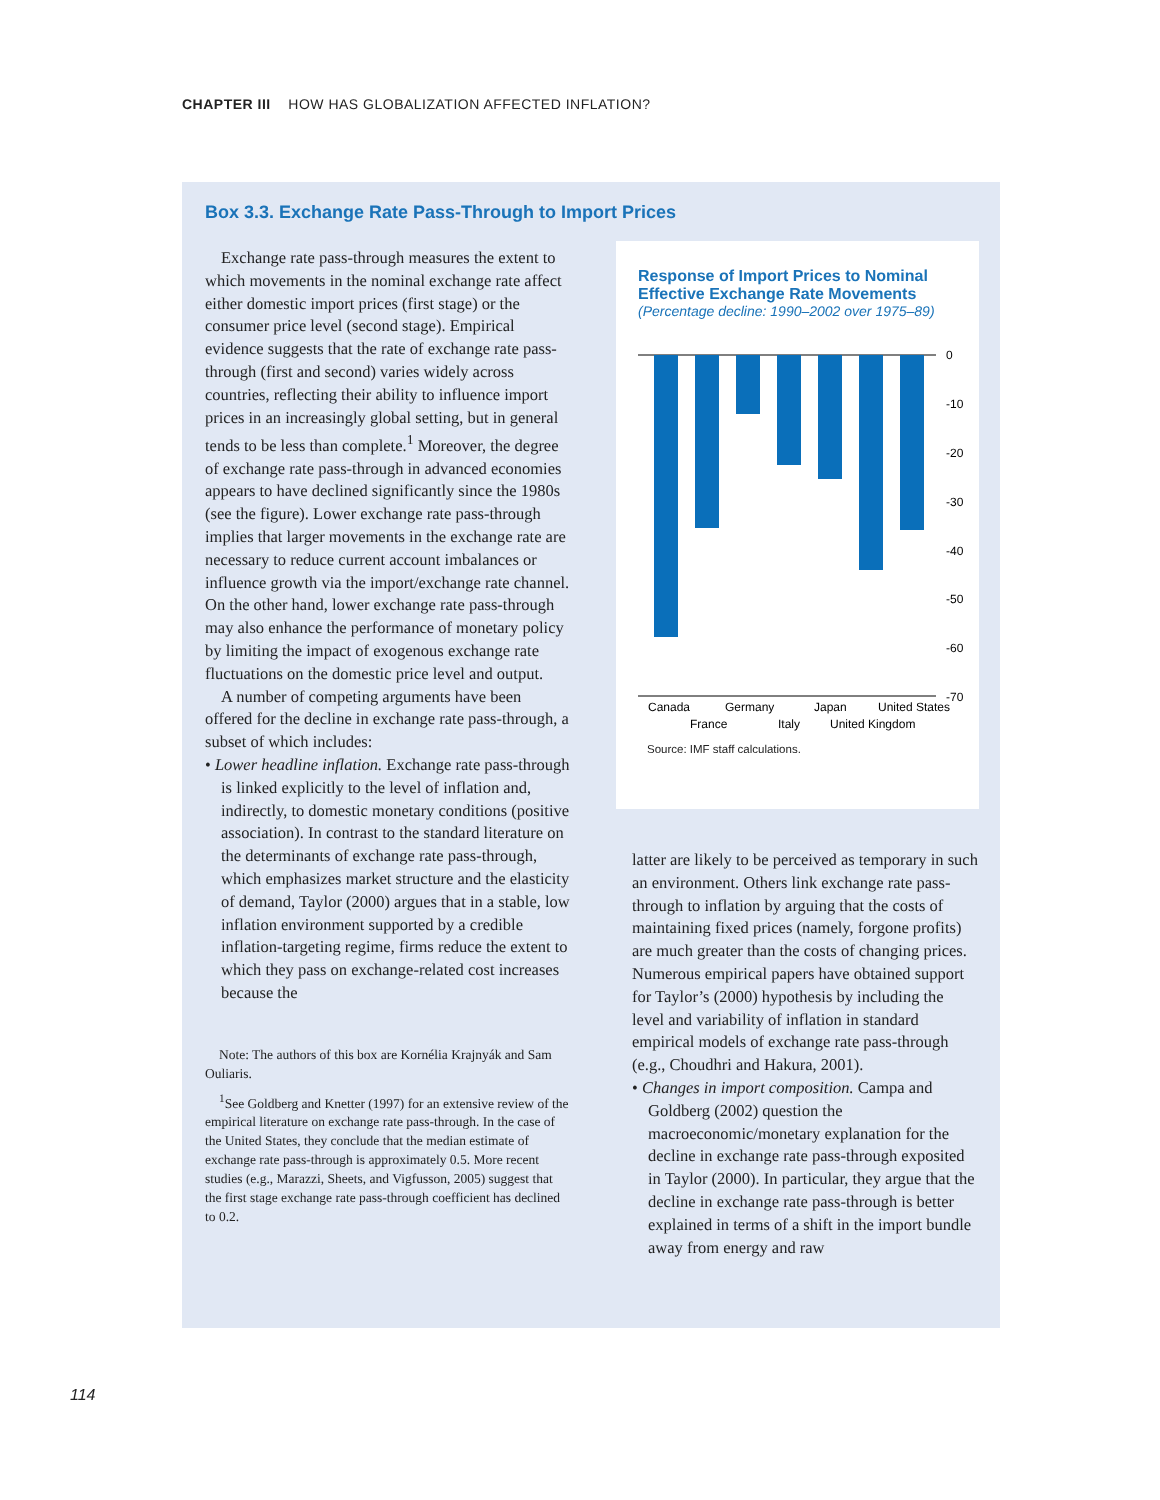CHAPTER III HOW HAS GLOBALIZATION AFFECTED INFLATION?
Box 3.3. Exchange Rate Pass-Through to Import Prices
Exchange rate pass-through measures the extent to which movements in the nominal exchange rate affect either domestic import prices (first stage) or the consumer price level (second stage). Empirical evidence suggests that the rate of exchange rate pass-through (first and second) varies widely across countries, reflecting their ability to influence import prices in an increasingly global setting, but in general tends to be less than complete.<sup>1</sup> Moreover, the degree of exchange rate pass-through in advanced economies appears to have declined significantly since the 1980s (see the figure). Lower exchange rate pass-through implies that larger movements in the exchange rate are necessary to reduce current account imbalances or influence growth via the import/exchange rate channel. On the other hand, lower exchange rate pass-through may also enhance the performance of monetary policy by limiting the impact of exogenous exchange rate fluctuations on the domestic price level and output.
A number of competing arguments have been offered for the decline in exchange rate pass-through, a subset of which includes:
• Lower headline inflation. Exchange rate pass-through is linked explicitly to the level of inflation and, indirectly, to domestic monetary conditions (positive association). In contrast to the standard literature on the determinants of exchange rate pass-through, which emphasizes market structure and the elasticity of demand, Taylor (2000) argues that in a stable, low inflation environment supported by a credible inflation-targeting regime, firms reduce the extent to which they pass on exchange-related cost increases because the
Note: The authors of this box are Kornélia Krajnyák and Sam Ouliaris.
<sup>1</sup> See Goldberg and Knetter (1997) for an extensive review of the empirical literature on exchange rate pass-through. In the case of the United States, they conclude that the median estimate of exchange rate pass-through is approximately 0.5. More recent studies (e.g., Marazzi, Sheets, and Vigfusson, 2005) suggest that the first stage exchange rate pass-through coefficient has declined to 0.2.
Response of Import Prices to Nominal Effective Exchange Rate Movements
(Percentage decline: 1990–2002 over 1975–89)
0
-10
-20
-30
-40
-50
-60
-70
Canada
Germany
Japan
United States
France
Italy
United Kingdom
Source: IMF staff calculations.
latter are likely to be perceived as temporary in such an environment. Others link exchange rate pass-through to inflation by arguing that the costs of maintaining fixed prices (namely, forgone profits) are much greater than the costs of changing prices. Numerous empirical papers have obtained support for Taylor’s (2000) hypothesis by including the level and variability of inflation in standard empirical models of exchange rate pass-through (e.g., Choudhri and Hakura, 2001).
• Changes in import composition. Campa and Goldberg (2002) question the macroeconomic/monetary explanation for the decline in exchange rate pass-through exposited in Taylor (2000). In particular, they argue that the decline in exchange rate pass-through is better explained in terms of a shift in the import bundle away from energy and raw
114